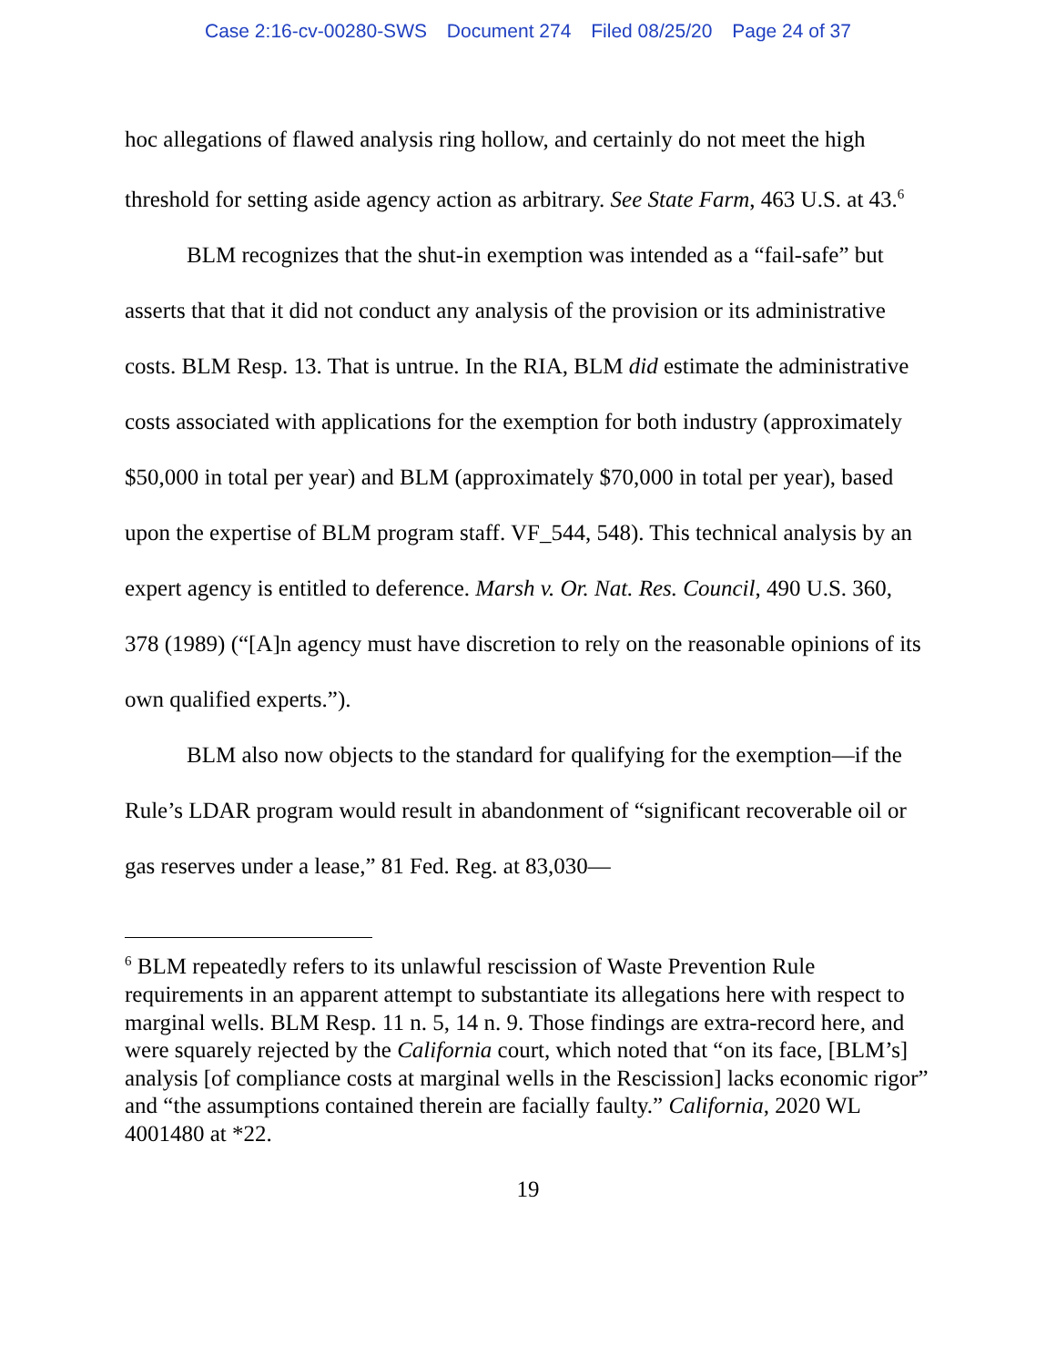Case 2:16-cv-00280-SWS Document 274 Filed 08/25/20 Page 24 of 37
hoc allegations of flawed analysis ring hollow, and certainly do not meet the high threshold for setting aside agency action as arbitrary. See State Farm, 463 U.S. at 43.<sup>6</sup>
BLM recognizes that the shut-in exemption was intended as a “fail-safe” but asserts that that it did not conduct any analysis of the provision or its administrative costs. BLM Resp. 13. That is untrue. In the RIA, BLM did estimate the administrative costs associated with applications for the exemption for both industry (approximately $50,000 in total per year) and BLM (approximately $70,000 in total per year), based upon the expertise of BLM program staff. VF_544, 548). This technical analysis by an expert agency is entitled to deference. Marsh v. Or. Nat. Res. Council, 490 U.S. 360, 378 (1989) (“[A]n agency must have discretion to rely on the reasonable opinions of its own qualified experts.”).
BLM also now objects to the standard for qualifying for the exemption—if the Rule’s LDAR program would result in abandonment of “significant recoverable oil or gas reserves under a lease,” 81 Fed. Reg. at 83,030—
<sup>6</sup> BLM repeatedly refers to its unlawful rescission of Waste Prevention Rule requirements in an apparent attempt to substantiate its allegations here with respect to marginal wells. BLM Resp. 11 n. 5, 14 n. 9. Those findings are extra-record here, and were squarely rejected by the California court, which noted that “on its face, [BLM’s] analysis [of compliance costs at marginal wells in the Rescission] lacks economic rigor” and “the assumptions contained therein are facially faulty.” California, 2020 WL 4001480 at *22.
19